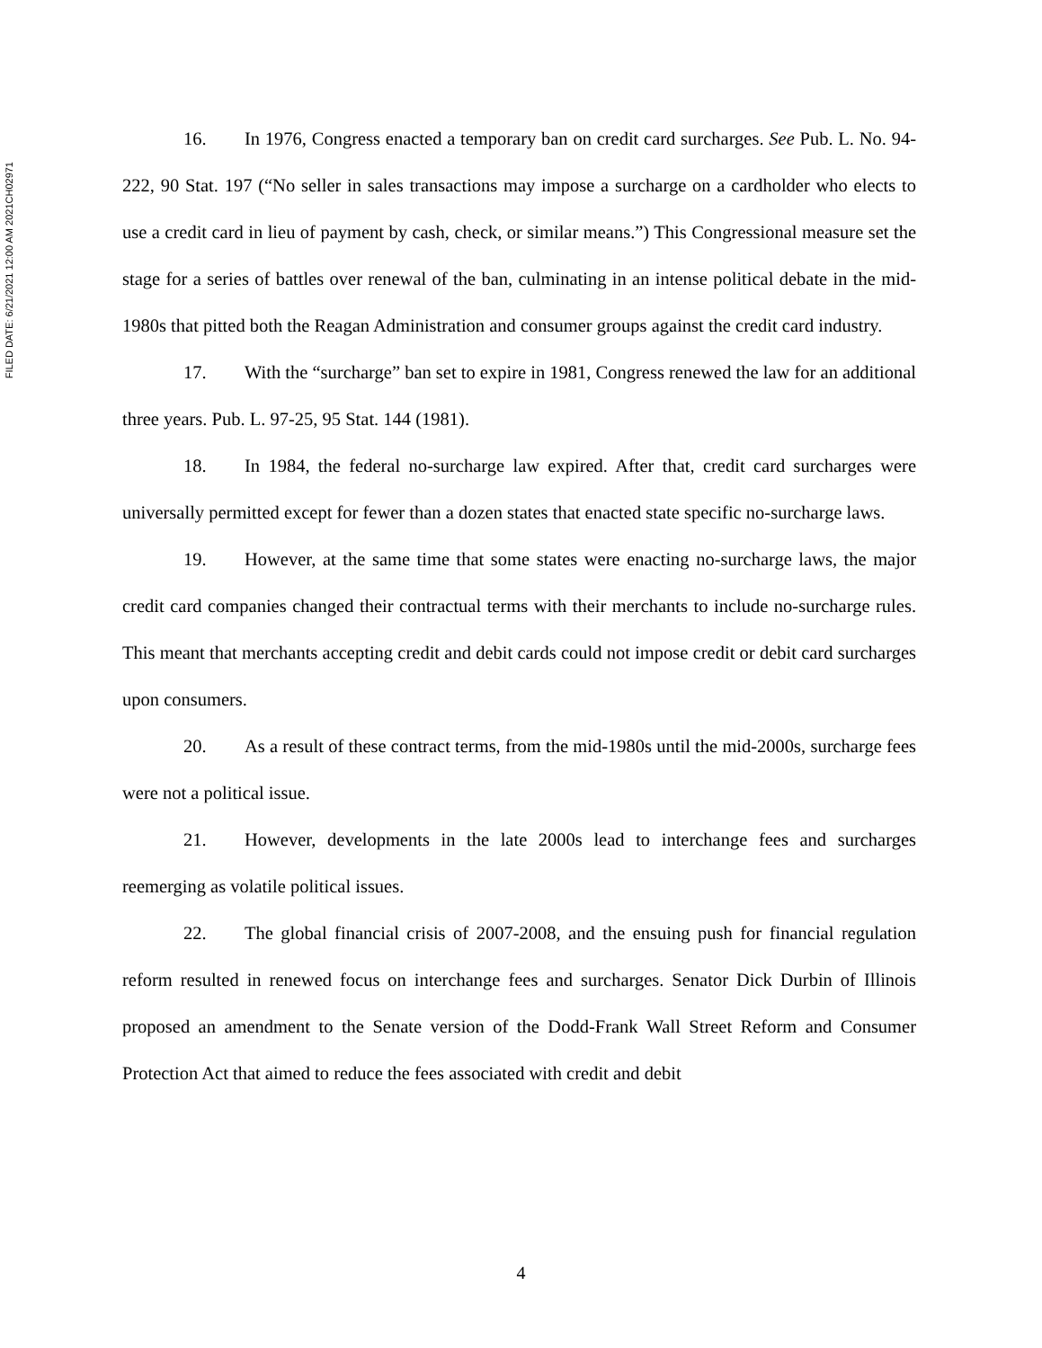FILED DATE: 6/21/2021 12:00 AM 2021CH02971
16. In 1976, Congress enacted a temporary ban on credit card surcharges. See Pub. L. No. 94-222, 90 Stat. 197 (“No seller in sales transactions may impose a surcharge on a cardholder who elects to use a credit card in lieu of payment by cash, check, or similar means.”) This Congressional measure set the stage for a series of battles over renewal of the ban, culminating in an intense political debate in the mid-1980s that pitted both the Reagan Administration and consumer groups against the credit card industry.
17. With the “surcharge” ban set to expire in 1981, Congress renewed the law for an additional three years. Pub. L. 97-25, 95 Stat. 144 (1981).
18. In 1984, the federal no-surcharge law expired. After that, credit card surcharges were universally permitted except for fewer than a dozen states that enacted state specific no-surcharge laws.
19. However, at the same time that some states were enacting no-surcharge laws, the major credit card companies changed their contractual terms with their merchants to include no-surcharge rules. This meant that merchants accepting credit and debit cards could not impose credit or debit card surcharges upon consumers.
20. As a result of these contract terms, from the mid-1980s until the mid-2000s, surcharge fees were not a political issue.
21. However, developments in the late 2000s lead to interchange fees and surcharges reemerging as volatile political issues.
22. The global financial crisis of 2007-2008, and the ensuing push for financial regulation reform resulted in renewed focus on interchange fees and surcharges. Senator Dick Durbin of Illinois proposed an amendment to the Senate version of the Dodd-Frank Wall Street Reform and Consumer Protection Act that aimed to reduce the fees associated with credit and debit
4